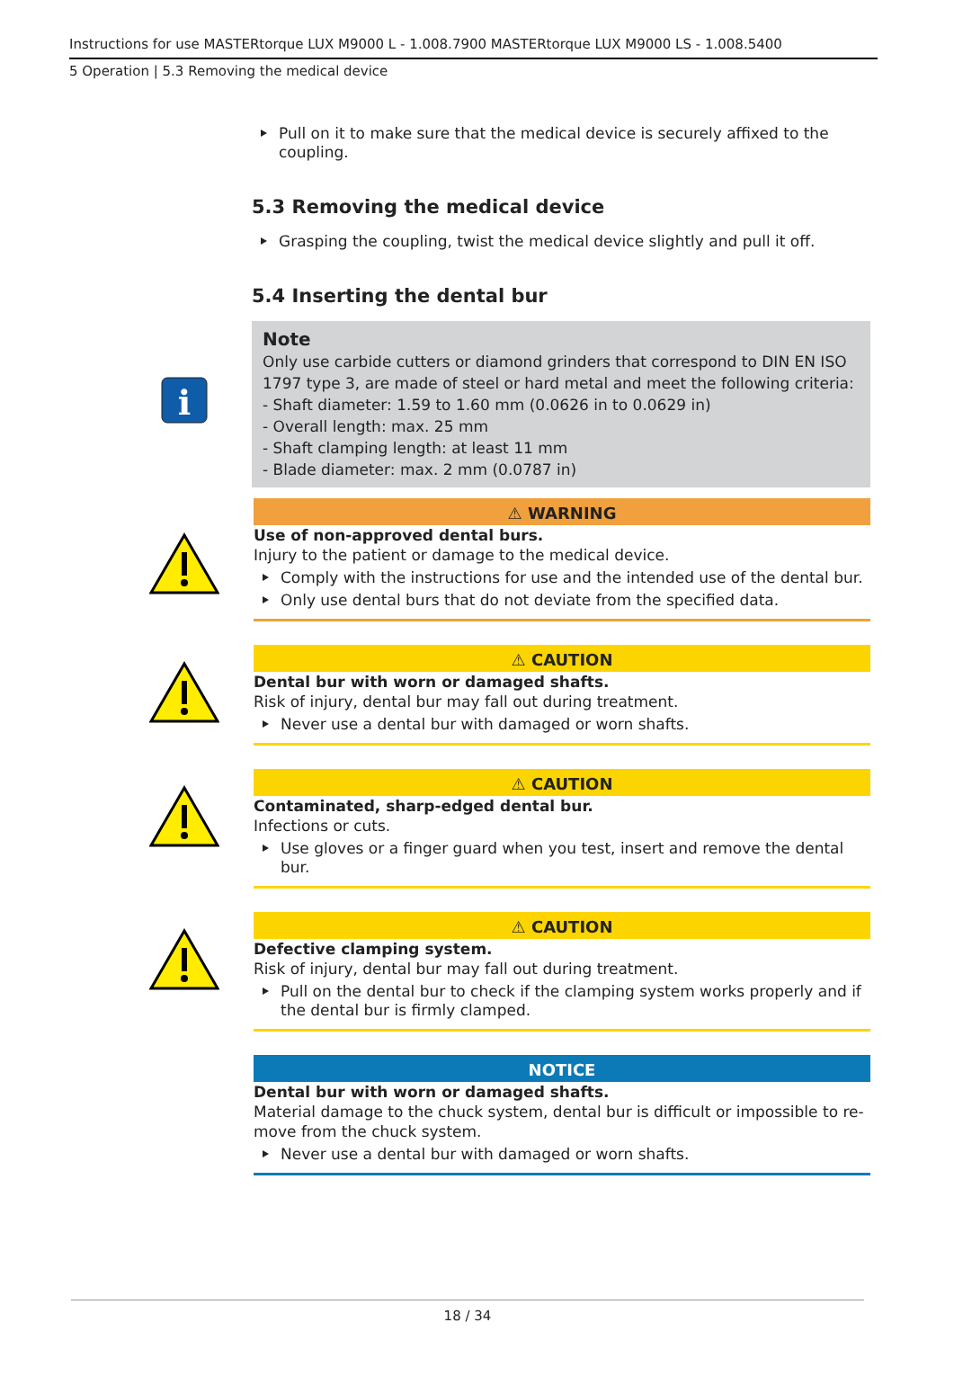Instructions for use MASTERtorque LUX M9000 L - 1.008.7900 MASTERtorque LUX M9000 LS - 1.008.5400
5 Operation | 5.3 Removing the medical device
Pull on it to make sure that the medical device is securely affixed to the coupling.
5.3 Removing the medical device
Grasping the coupling, twist the medical device slightly and pull it off.
5.4 Inserting the dental bur
i
Note
Only use carbide cutters or diamond grinders that correspond to DIN EN ISO 1797 type 3, are made of steel or hard metal and meet the following criteria:
- Shaft diameter: 1.59 to 1.60 mm (0.0626 in to 0.0629 in)
- Overall length: max. 25 mm
- Shaft clamping length: at least 11 mm
- Blade diameter: max. 2 mm (0.0787 in)
⚠ WARNING
Use of non-approved dental burs.
Injury to the patient or damage to the medical device.
Comply with the instructions for use and the intended use of the dental bur.
Only use dental burs that do not deviate from the specified data.
⚠ CAUTION
Dental bur with worn or damaged shafts.
Risk of injury, dental bur may fall out during treatment.
Never use a dental bur with damaged or worn shafts.
⚠ CAUTION
Contaminated, sharp-edged dental bur.
Infections or cuts.
Use gloves or a finger guard when you test, insert and remove the dental bur.
⚠ CAUTION
Defective clamping system.
Risk of injury, dental bur may fall out during treatment.
Pull on the dental bur to check if the clamping system works properly and if the dental bur is firmly clamped.
NOTICE
Dental bur with worn or damaged shafts.
Material damage to the chuck system, dental bur is difficult or impossible to re-move from the chuck system.
Never use a dental bur with damaged or worn shafts.
18 / 34